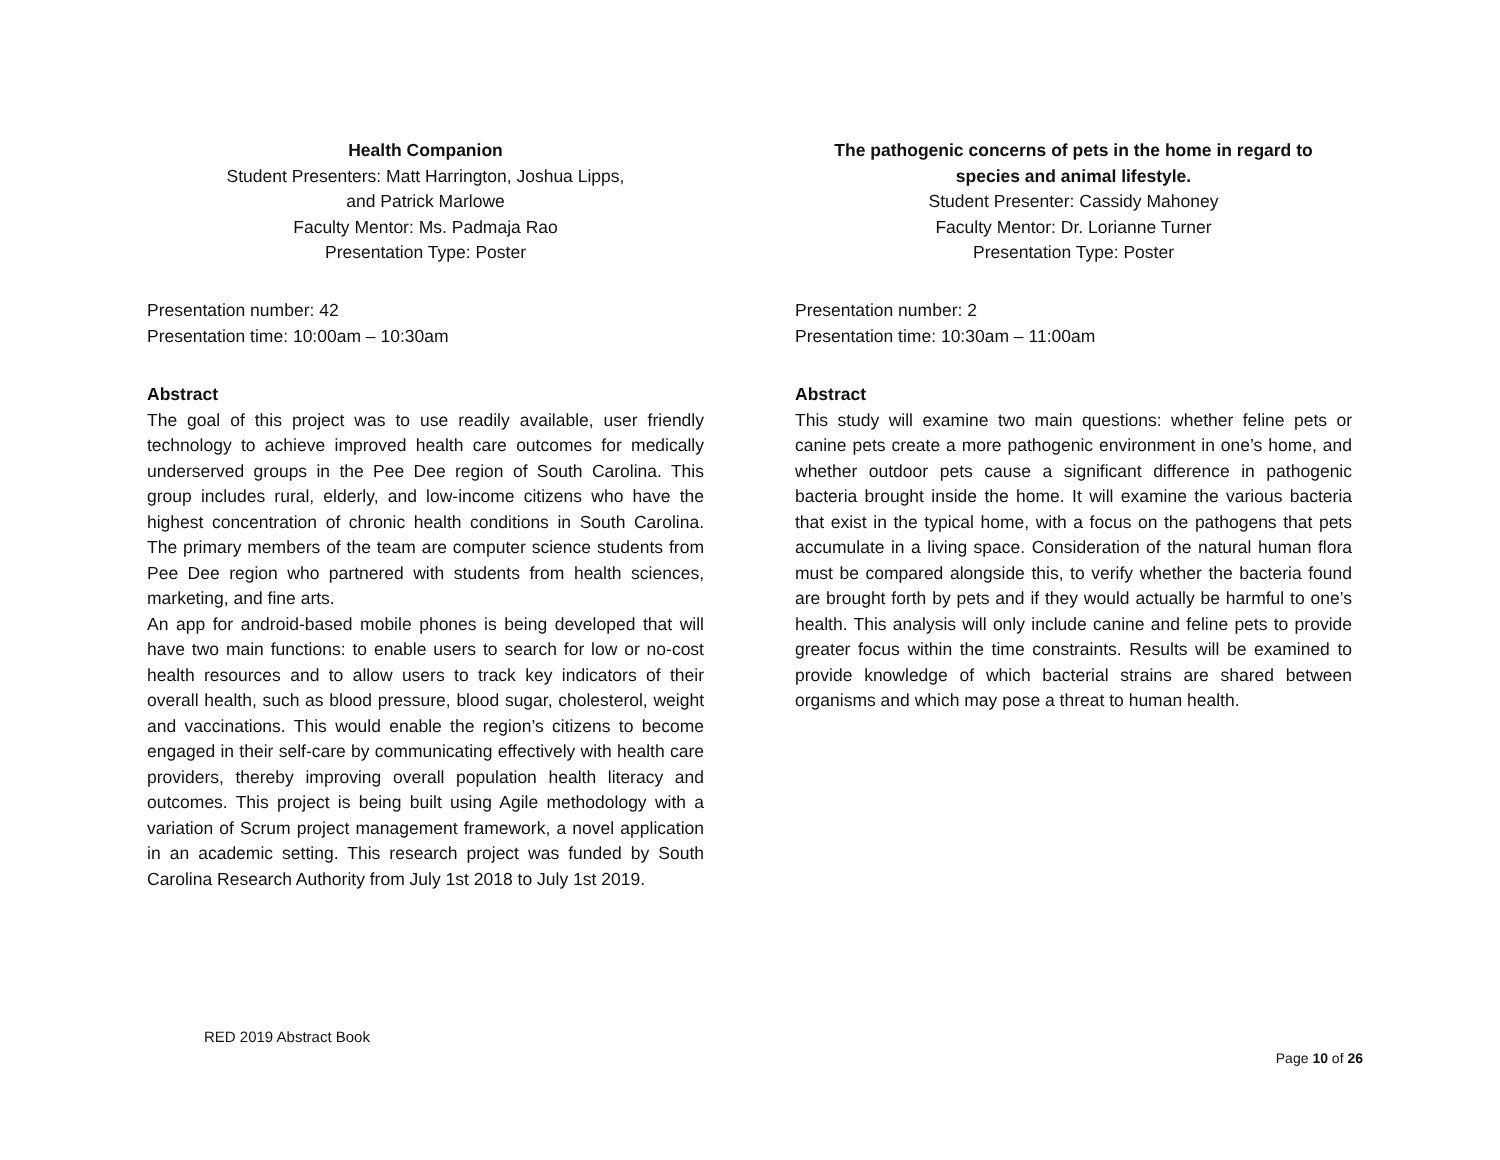Health Companion
Student Presenters: Matt Harrington, Joshua Lipps,
and Patrick Marlowe
Faculty Mentor: Ms. Padmaja Rao
Presentation Type: Poster
Presentation number: 42
Presentation time: 10:00am – 10:30am
Abstract
The goal of this project was to use readily available, user friendly technology to achieve improved health care outcomes for medically underserved groups in the Pee Dee region of South Carolina. This group includes rural, elderly, and low-income citizens who have the highest concentration of chronic health conditions in South Carolina. The primary members of the team are computer science students from Pee Dee region who partnered with students from health sciences, marketing, and fine arts.
An app for android-based mobile phones is being developed that will have two main functions: to enable users to search for low or no-cost health resources and to allow users to track key indicators of their overall health, such as blood pressure, blood sugar, cholesterol, weight and vaccinations. This would enable the region’s citizens to become engaged in their self-care by communicating effectively with health care providers, thereby improving overall population health literacy and outcomes. This project is being built using Agile methodology with a variation of Scrum project management framework, a novel application in an academic setting. This research project was funded by South Carolina Research Authority from July 1st 2018 to July 1st 2019.
The pathogenic concerns of pets in the home in regard to
species and animal lifestyle.
Student Presenter: Cassidy Mahoney
Faculty Mentor: Dr. Lorianne Turner
Presentation Type: Poster
Presentation number: 2
Presentation time: 10:30am – 11:00am
Abstract
This study will examine two main questions: whether feline pets or canine pets create a more pathogenic environment in one’s home, and whether outdoor pets cause a significant difference in pathogenic bacteria brought inside the home. It will examine the various bacteria that exist in the typical home, with a focus on the pathogens that pets accumulate in a living space. Consideration of the natural human flora must be compared alongside this, to verify whether the bacteria found are brought forth by pets and if they would actually be harmful to one’s health. This analysis will only include canine and feline pets to provide greater focus within the time constraints. Results will be examined to provide knowledge of which bacterial strains are shared between organisms and which may pose a threat to human health.
RED 2019 Abstract Book
Page 10 of 26